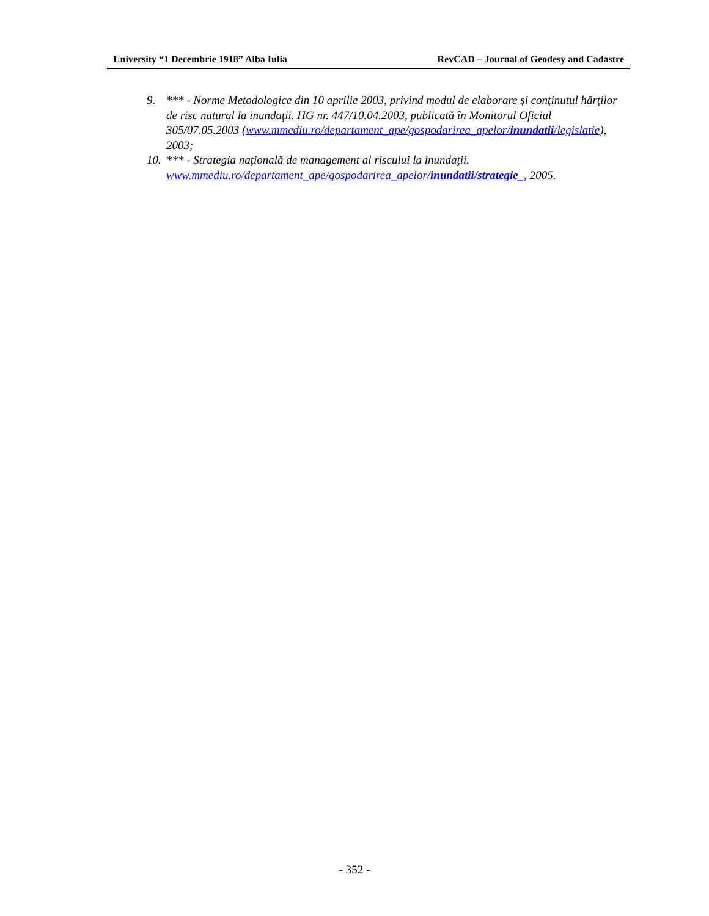University “1 Decembrie 1918” Alba Iulia RevCAD – Journal of Geodesy and Cadastre
9. *** - Norme Metodologice din 10 aprilie 2003, privind modul de elaborare şi conţinutul hărţilor de risc natural la inundaţii. HG nr. 447/10.04.2003, publicată în Monitorul Oficial 305/07.05.2003 (www.mmediu.ro/departament_ape/gospodarirea_apelor/inundatii/legislatie), 2003;
10. *** - Strategia naţională de management al riscului la inundaţii. www.mmediu.ro/departament_ape/gospodarirea_apelor/inundatii/strategie_, 2005.
- 352 -